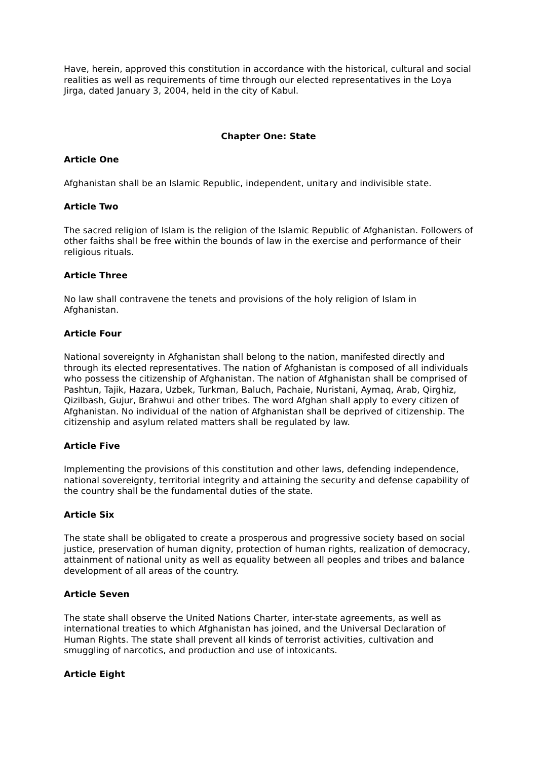Have, herein, approved this constitution in accordance with the historical, cultural and social realities as well as requirements of time through our elected representatives in the Loya Jirga, dated January 3, 2004, held in the city of Kabul.
Chapter One: State
Article One
Afghanistan shall be an Islamic Republic, independent, unitary and indivisible state.
Article Two
The sacred religion of Islam is the religion of the Islamic Republic of Afghanistan. Followers of other faiths shall be free within the bounds of law in the exercise and performance of their religious rituals.
Article Three
No law shall contravene the tenets and provisions of the holy religion of Islam in Afghanistan.
Article Four
National sovereignty in Afghanistan shall belong to the nation, manifested directly and through its elected representatives. The nation of Afghanistan is composed of all individuals who possess the citizenship of Afghanistan. The nation of Afghanistan shall be comprised of Pashtun, Tajik, Hazara, Uzbek, Turkman, Baluch, Pachaie, Nuristani, Aymaq, Arab, Qirghiz, Qizilbash, Gujur, Brahwui and other tribes. The word Afghan shall apply to every citizen of Afghanistan. No individual of the nation of Afghanistan shall be deprived of citizenship. The citizenship and asylum related matters shall be regulated by law.
Article Five
Implementing the provisions of this constitution and other laws, defending independence, national sovereignty, territorial integrity and attaining the security and defense capability of the country shall be the fundamental duties of the state.
Article Six
The state shall be obligated to create a prosperous and progressive society based on social justice, preservation of human dignity, protection of human rights, realization of democracy, attainment of national unity as well as equality between all peoples and tribes and balance development of all areas of the country.
Article Seven
The state shall observe the United Nations Charter, inter-state agreements, as well as international treaties to which Afghanistan has joined, and the Universal Declaration of Human Rights. The state shall prevent all kinds of terrorist activities, cultivation and smuggling of narcotics, and production and use of intoxicants.
Article Eight